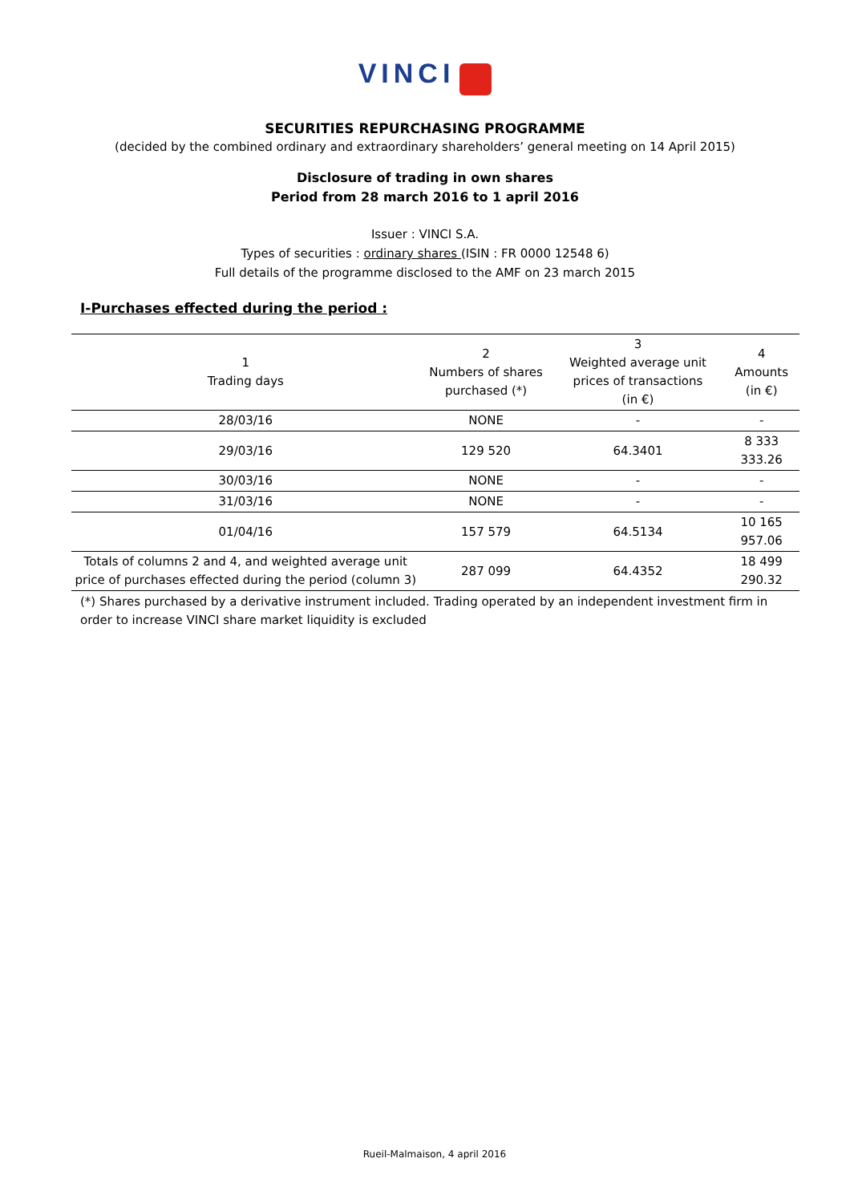VINCI
SECURITIES REPURCHASING PROGRAMME
(decided by the combined ordinary and extraordinary shareholders’ general meeting on 14 April 2015)
Disclosure of trading in own shares
Period from 28 march 2016 to 1 april 2016
Issuer : VINCI S.A.
Types of securities : ordinary shares (ISIN : FR 0000 12548 6)
Full details of the programme disclosed to the AMF on 23 march 2015
I-Purchases effected during the period :
| 1 Trading days | 2 Numbers of shares purchased (*) | 3 Weighted average unit prices of transactions (in €) | 4 Amounts (in €) |
| --- | --- | --- | --- |
| 28/03/16 | NONE | - | - |
| 29/03/16 | 129 520 | 64.3401 | 8 333 333.26 |
| 30/03/16 | NONE | - | - |
| 31/03/16 | NONE | - | - |
| 01/04/16 | 157 579 | 64.5134 | 10 165 957.06 |
| Totals of columns 2 and 4, and weighted average unit price of purchases effected during the period (column 3) | 287 099 | 64.4352 | 18 499 290.32 |
(*) Shares purchased by a derivative instrument included. Trading operated by an independent investment firm in order to increase VINCI share market liquidity is excluded
Rueil-Malmaison, 4 april 2016